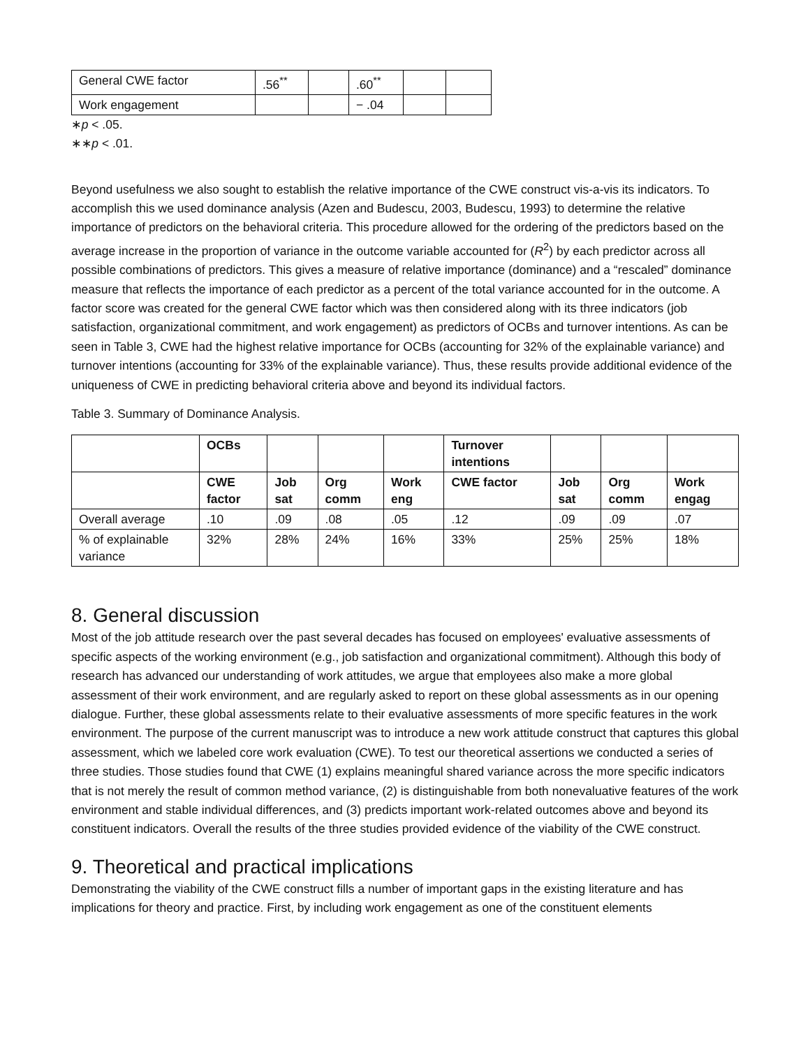| General CWE factor | .56<sup>**</sup> | | .60<sup>**</sup> | | |
| Work engagement | | | − .04 | | |
∗p < .05.
∗∗p < .01.
Beyond usefulness we also sought to establish the relative importance of the CWE construct vis-a-vis its indicators. To accomplish this we used dominance analysis (Azen and Budescu, 2003, Budescu, 1993) to determine the relative importance of predictors on the behavioral criteria. This procedure allowed for the ordering of the predictors based on the average increase in the proportion of variance in the outcome variable accounted for (R<sup>2</sup>) by each predictor across all possible combinations of predictors. This gives a measure of relative importance (dominance) and a “rescaled” dominance measure that reflects the importance of each predictor as a percent of the total variance accounted for in the outcome. A factor score was created for the general CWE factor which was then considered along with its three indicators (job satisfaction, organizational commitment, and work engagement) as predictors of OCBs and turnover intentions. As can be seen in Table 3, CWE had the highest relative importance for OCBs (accounting for 32% of the explainable variance) and turnover intentions (accounting for 33% of the explainable variance). Thus, these results provide additional evidence of the uniqueness of CWE in predicting behavioral criteria above and beyond its individual factors.
Table 3. Summary of Dominance Analysis.
| | OCBs | | | | Turnover intentions | | | |
| --- | --- | --- | --- | --- | --- | --- | --- | --- |
| | CWE factor | Job sat | Org comm | Work eng | CWE factor | Job sat | Org comm | Work engag |
| Overall average | .10 | .09 | .08 | .05 | .12 | .09 | .09 | .07 |
| % of explainable variance | 32% | 28% | 24% | 16% | 33% | 25% | 25% | 18% |
8. General discussion
Most of the job attitude research over the past several decades has focused on employees' evaluative assessments of specific aspects of the working environment (e.g., job satisfaction and organizational commitment). Although this body of research has advanced our understanding of work attitudes, we argue that employees also make a more global assessment of their work environment, and are regularly asked to report on these global assessments as in our opening dialogue. Further, these global assessments relate to their evaluative assessments of more specific features in the work environment. The purpose of the current manuscript was to introduce a new work attitude construct that captures this global assessment, which we labeled core work evaluation (CWE). To test our theoretical assertions we conducted a series of three studies. Those studies found that CWE (1) explains meaningful shared variance across the more specific indicators that is not merely the result of common method variance, (2) is distinguishable from both nonevaluative features of the work environment and stable individual differences, and (3) predicts important work-related outcomes above and beyond its constituent indicators. Overall the results of the three studies provided evidence of the viability of the CWE construct.
9. Theoretical and practical implications
Demonstrating the viability of the CWE construct fills a number of important gaps in the existing literature and has implications for theory and practice. First, by including work engagement as one of the constituent elements